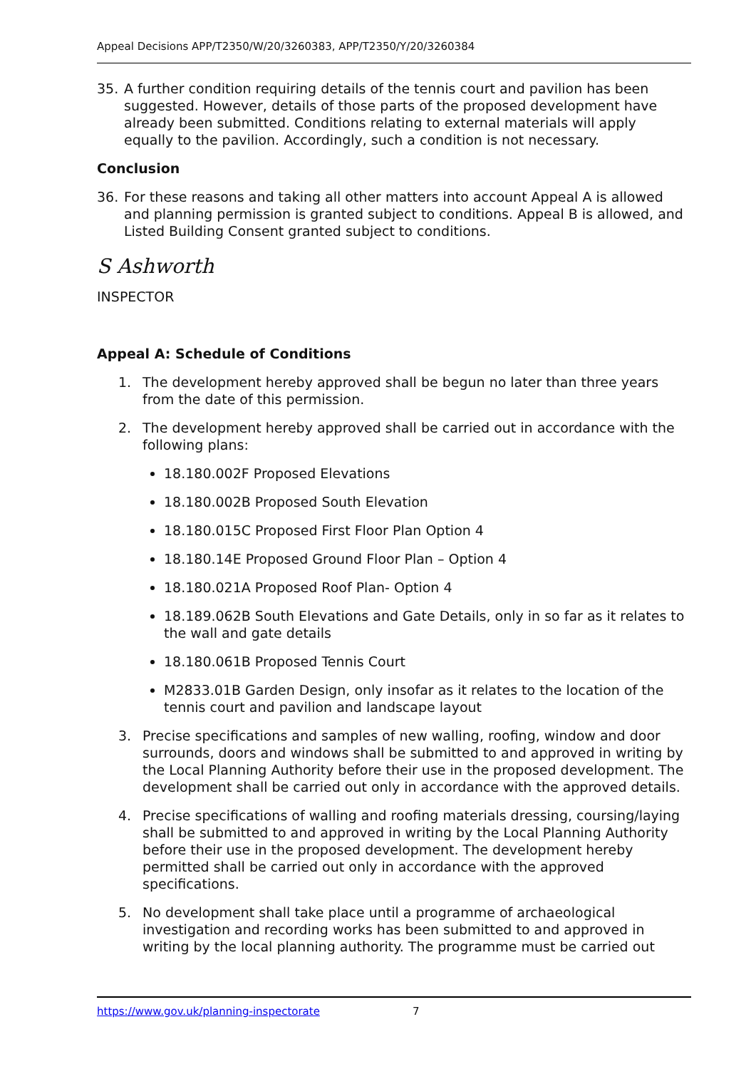Appeal Decisions APP/T2350/W/20/3260383, APP/T2350/Y/20/3260384
35. A further condition requiring details of the tennis court and pavilion has been suggested. However, details of those parts of the proposed development have already been submitted. Conditions relating to external materials will apply equally to the pavilion. Accordingly, such a condition is not necessary.
Conclusion
36. For these reasons and taking all other matters into account Appeal A is allowed and planning permission is granted subject to conditions. Appeal B is allowed, and Listed Building Consent granted subject to conditions.
S Ashworth
INSPECTOR
Appeal A: Schedule of Conditions
1. The development hereby approved shall be begun no later than three years from the date of this permission.
2. The development hereby approved shall be carried out in accordance with the following plans:
18.180.002F Proposed Elevations
18.180.002B Proposed South Elevation
18.180.015C Proposed First Floor Plan Option 4
18.180.14E Proposed Ground Floor Plan – Option 4
18.180.021A Proposed Roof Plan- Option 4
18.189.062B South Elevations and Gate Details, only in so far as it relates to the wall and gate details
18.180.061B Proposed Tennis Court
M2833.01B Garden Design, only insofar as it relates to the location of the tennis court and pavilion and landscape layout
3. Precise specifications and samples of new walling, roofing, window and door surrounds, doors and windows shall be submitted to and approved in writing by the Local Planning Authority before their use in the proposed development. The development shall be carried out only in accordance with the approved details.
4. Precise specifications of walling and roofing materials dressing, coursing/laying shall be submitted to and approved in writing by the Local Planning Authority before their use in the proposed development. The development hereby permitted shall be carried out only in accordance with the approved specifications.
5. No development shall take place until a programme of archaeological investigation and recording works has been submitted to and approved in writing by the local planning authority. The programme must be carried out
https://www.gov.uk/planning-inspectorate 7